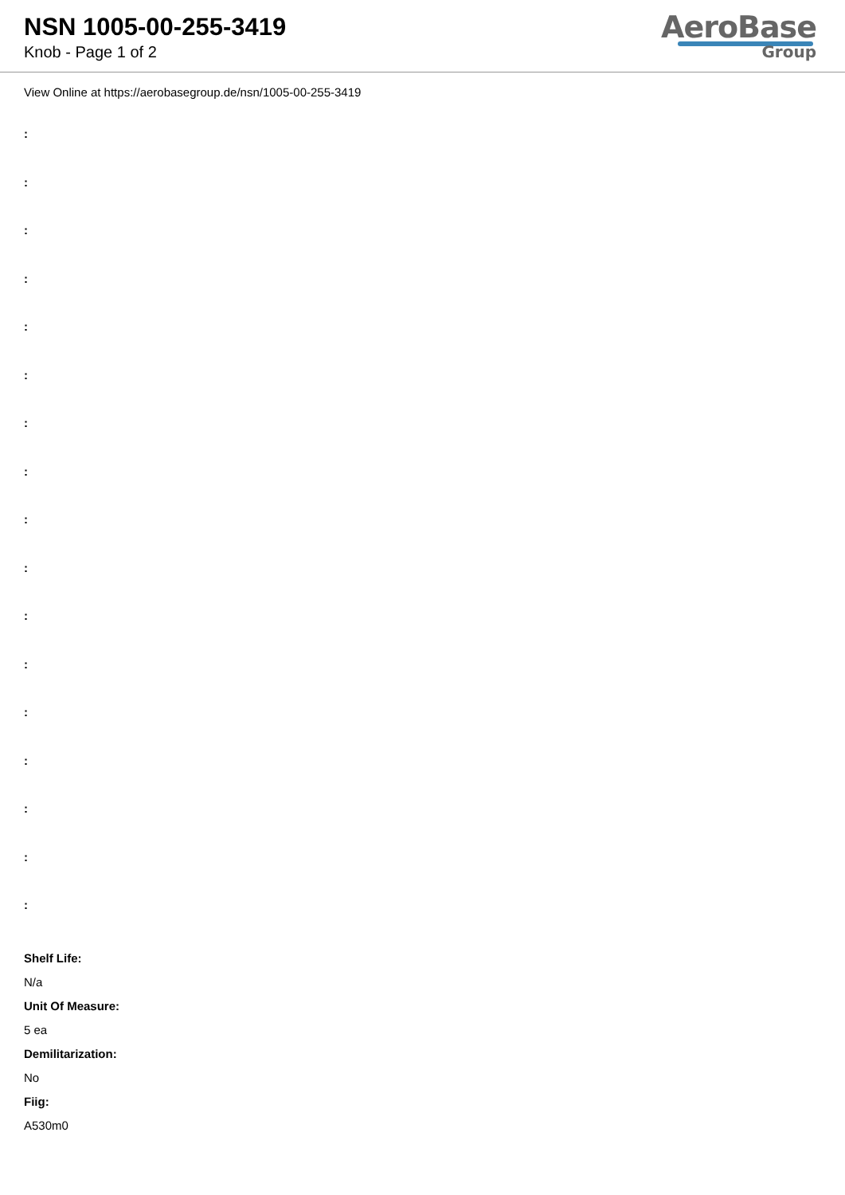NSN 1005-00-255-3419
Knob - Page 1 of 2
AeroBase
Group
View Online at https://aerobasegroup.de/nsn/1005-00-255-3419
:
:
:
:
:
:
:
:
:
:
:
:
:
:
:
:
:
Shelf Life:
N/a
Unit Of Measure:
5 ea
Demilitarization:
No
Fiig:
A530m0